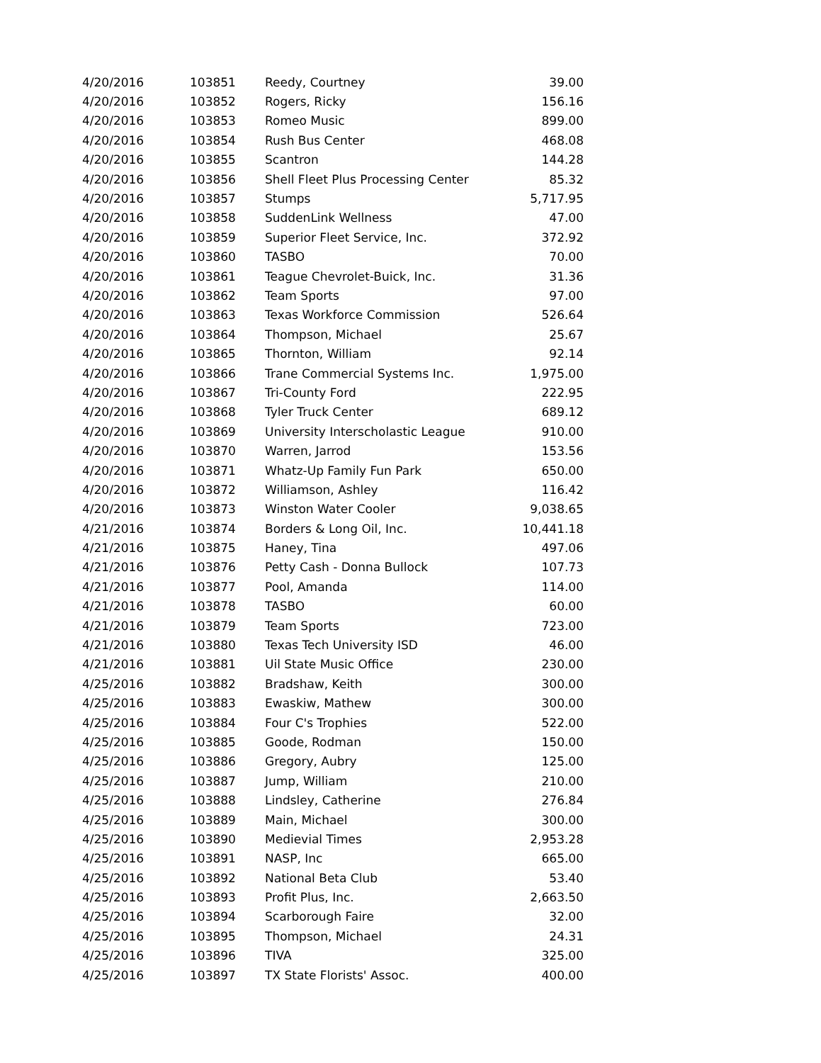| 4/20/2016 | 103851 | Reedy, Courtney | 39.00 |
| 4/20/2016 | 103852 | Rogers, Ricky | 156.16 |
| 4/20/2016 | 103853 | Romeo Music | 899.00 |
| 4/20/2016 | 103854 | Rush Bus Center | 468.08 |
| 4/20/2016 | 103855 | Scantron | 144.28 |
| 4/20/2016 | 103856 | Shell Fleet Plus Processing Center | 85.32 |
| 4/20/2016 | 103857 | Stumps | 5,717.95 |
| 4/20/2016 | 103858 | SuddenLink Wellness | 47.00 |
| 4/20/2016 | 103859 | Superior Fleet Service, Inc. | 372.92 |
| 4/20/2016 | 103860 | TASBO | 70.00 |
| 4/20/2016 | 103861 | Teague Chevrolet-Buick, Inc. | 31.36 |
| 4/20/2016 | 103862 | Team Sports | 97.00 |
| 4/20/2016 | 103863 | Texas Workforce Commission | 526.64 |
| 4/20/2016 | 103864 | Thompson, Michael | 25.67 |
| 4/20/2016 | 103865 | Thornton, William | 92.14 |
| 4/20/2016 | 103866 | Trane Commercial Systems Inc. | 1,975.00 |
| 4/20/2016 | 103867 | Tri-County Ford | 222.95 |
| 4/20/2016 | 103868 | Tyler Truck Center | 689.12 |
| 4/20/2016 | 103869 | University Interscholastic League | 910.00 |
| 4/20/2016 | 103870 | Warren, Jarrod | 153.56 |
| 4/20/2016 | 103871 | Whatz-Up Family Fun Park | 650.00 |
| 4/20/2016 | 103872 | Williamson, Ashley | 116.42 |
| 4/20/2016 | 103873 | Winston Water Cooler | 9,038.65 |
| 4/21/2016 | 103874 | Borders & Long Oil, Inc. | 10,441.18 |
| 4/21/2016 | 103875 | Haney, Tina | 497.06 |
| 4/21/2016 | 103876 | Petty Cash - Donna Bullock | 107.73 |
| 4/21/2016 | 103877 | Pool, Amanda | 114.00 |
| 4/21/2016 | 103878 | TASBO | 60.00 |
| 4/21/2016 | 103879 | Team Sports | 723.00 |
| 4/21/2016 | 103880 | Texas Tech University ISD | 46.00 |
| 4/21/2016 | 103881 | Uil State Music Office | 230.00 |
| 4/25/2016 | 103882 | Bradshaw, Keith | 300.00 |
| 4/25/2016 | 103883 | Ewaskiw, Mathew | 300.00 |
| 4/25/2016 | 103884 | Four C's Trophies | 522.00 |
| 4/25/2016 | 103885 | Goode, Rodman | 150.00 |
| 4/25/2016 | 103886 | Gregory, Aubry | 125.00 |
| 4/25/2016 | 103887 | Jump, William | 210.00 |
| 4/25/2016 | 103888 | Lindsley, Catherine | 276.84 |
| 4/25/2016 | 103889 | Main, Michael | 300.00 |
| 4/25/2016 | 103890 | Medievial Times | 2,953.28 |
| 4/25/2016 | 103891 | NASP, Inc | 665.00 |
| 4/25/2016 | 103892 | National Beta Club | 53.40 |
| 4/25/2016 | 103893 | Profit Plus, Inc. | 2,663.50 |
| 4/25/2016 | 103894 | Scarborough Faire | 32.00 |
| 4/25/2016 | 103895 | Thompson, Michael | 24.31 |
| 4/25/2016 | 103896 | TIVA | 325.00 |
| 4/25/2016 | 103897 | TX State Florists' Assoc. | 400.00 |